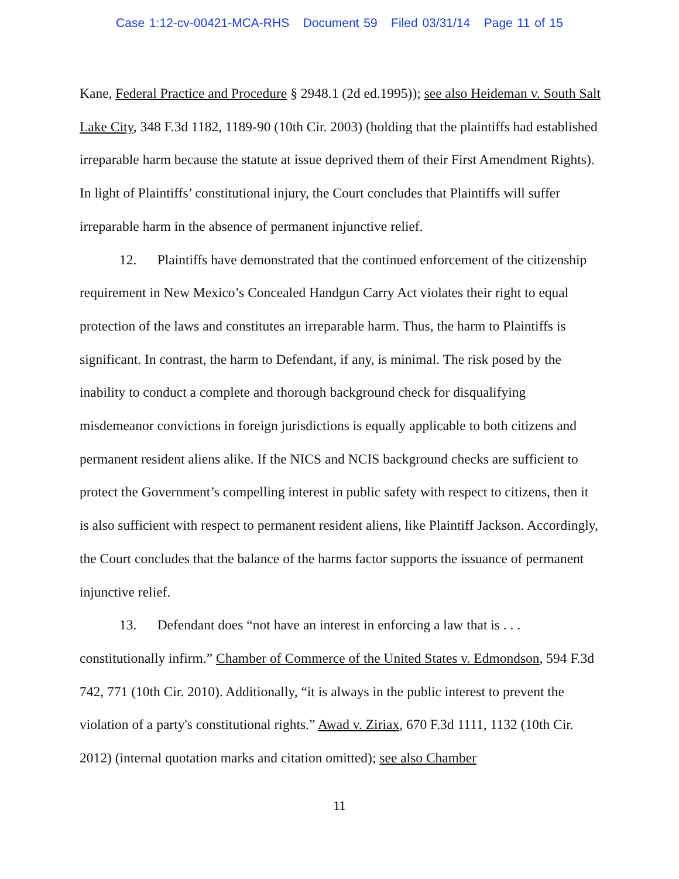Case 1:12-cv-00421-MCA-RHS Document 59 Filed 03/31/14 Page 11 of 15
Kane, Federal Practice and Procedure § 2948.1 (2d ed.1995)); see also Heideman v. South Salt Lake City, 348 F.3d 1182, 1189-90 (10th Cir. 2003) (holding that the plaintiffs had established irreparable harm because the statute at issue deprived them of their First Amendment Rights). In light of Plaintiffs’ constitutional injury, the Court concludes that Plaintiffs will suffer irreparable harm in the absence of permanent injunctive relief.
12. Plaintiffs have demonstrated that the continued enforcement of the citizenship requirement in New Mexico’s Concealed Handgun Carry Act violates their right to equal protection of the laws and constitutes an irreparable harm. Thus, the harm to Plaintiffs is significant. In contrast, the harm to Defendant, if any, is minimal. The risk posed by the inability to conduct a complete and thorough background check for disqualifying misdemeanor convictions in foreign jurisdictions is equally applicable to both citizens and permanent resident aliens alike. If the NICS and NCIS background checks are sufficient to protect the Government’s compelling interest in public safety with respect to citizens, then it is also sufficient with respect to permanent resident aliens, like Plaintiff Jackson. Accordingly, the Court concludes that the balance of the harms factor supports the issuance of permanent injunctive relief.
13. Defendant does “not have an interest in enforcing a law that is . . . constitutionally infirm.” Chamber of Commerce of the United States v. Edmondson, 594 F.3d 742, 771 (10th Cir. 2010). Additionally, “it is always in the public interest to prevent the violation of a party's constitutional rights.” Awad v. Ziriax, 670 F.3d 1111, 1132 (10th Cir. 2012) (internal quotation marks and citation omitted); see also Chamber
11